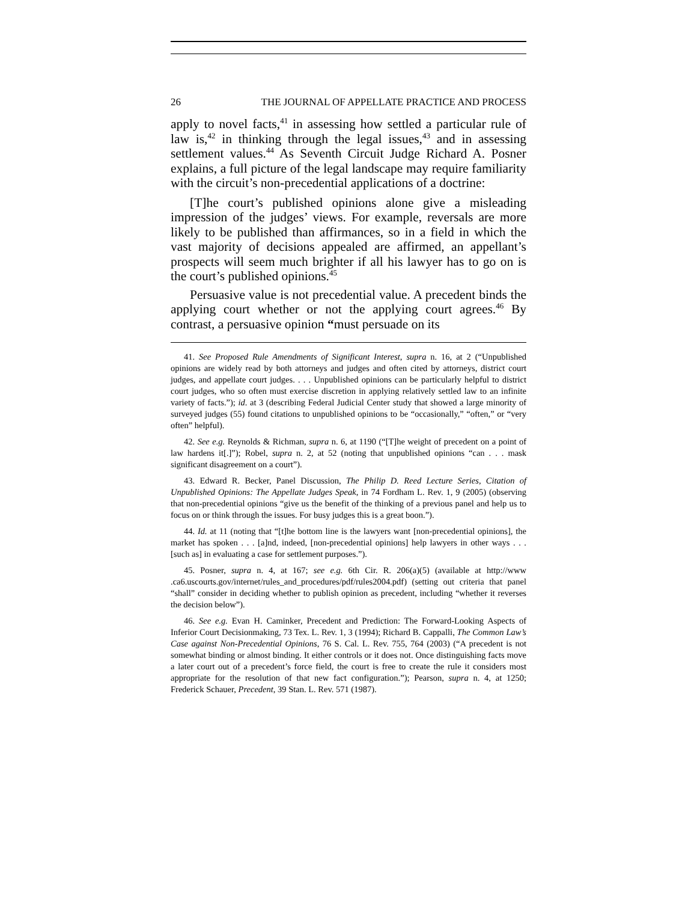26 THE JOURNAL OF APPELLATE PRACTICE AND PROCESS
apply to novel facts,<sup>41</sup> in assessing how settled a particular rule of law is,<sup>42</sup> in thinking through the legal issues,<sup>43</sup> and in assessing settlement values.<sup>44</sup> As Seventh Circuit Judge Richard A. Posner explains, a full picture of the legal landscape may require familiarity with the circuit’s non-precedential applications of a doctrine:
[T]he court’s published opinions alone give a misleading impression of the judges’ views. For example, reversals are more likely to be published than affirmances, so in a field in which the vast majority of decisions appealed are affirmed, an appellant’s prospects will seem much brighter if all his lawyer has to go on is the court’s published opinions.<sup>45</sup>
Persuasive value is not precedential value. A precedent binds the applying court whether or not the applying court agrees.<sup>46</sup> By contrast, a persuasive opinion “must persuade on its
41. See Proposed Rule Amendments of Significant Interest, supra n. 16, at 2 (“Unpublished opinions are widely read by both attorneys and judges and often cited by attorneys, district court judges, and appellate court judges. . . . Unpublished opinions can be particularly helpful to district court judges, who so often must exercise discretion in applying relatively settled law to an infinite variety of facts.”); id. at 3 (describing Federal Judicial Center study that showed a large minority of surveyed judges (55) found citations to unpublished opinions to be “occasionally,” “often,” or “very often” helpful).
42. See e.g. Reynolds & Richman, supra n. 6, at 1190 (“[T]he weight of precedent on a point of law hardens it[.]”); Robel, supra n. 2, at 52 (noting that unpublished opinions “can . . . mask significant disagreement on a court”).
43. Edward R. Becker, Panel Discussion, The Philip D. Reed Lecture Series, Citation of Unpublished Opinions: The Appellate Judges Speak, in 74 Fordham L. Rev. 1, 9 (2005) (observing that non-precedential opinions “give us the benefit of the thinking of a previous panel and help us to focus on or think through the issues. For busy judges this is a great boon.”).
44. Id. at 11 (noting that “[t]he bottom line is the lawyers want [non-precedential opinions], the market has spoken . . . [a]nd, indeed, [non-precedential opinions] help lawyers in other ways . . . [such as] in evaluating a case for settlement purposes.”).
45. Posner, supra n. 4, at 167; see e.g. 6th Cir. R. 206(a)(5) (available at http://www .ca6.uscourts.gov/internet/rules_and_procedures/pdf/rules2004.pdf) (setting out criteria that panel “shall” consider in deciding whether to publish opinion as precedent, including “whether it reverses the decision below”).
46. See e.g. Evan H. Caminker, Precedent and Prediction: The Forward-Looking Aspects of Inferior Court Decisionmaking, 73 Tex. L. Rev. 1, 3 (1994); Richard B. Cappalli, The Common Law’s Case against Non-Precedential Opinions, 76 S. Cal. L. Rev. 755, 764 (2003) (“A precedent is not somewhat binding or almost binding. It either controls or it does not. Once distinguishing facts move a later court out of a precedent’s force field, the court is free to create the rule it considers most appropriate for the resolution of that new fact configuration.”); Pearson, supra n. 4, at 1250; Frederick Schauer, Precedent, 39 Stan. L. Rev. 571 (1987).